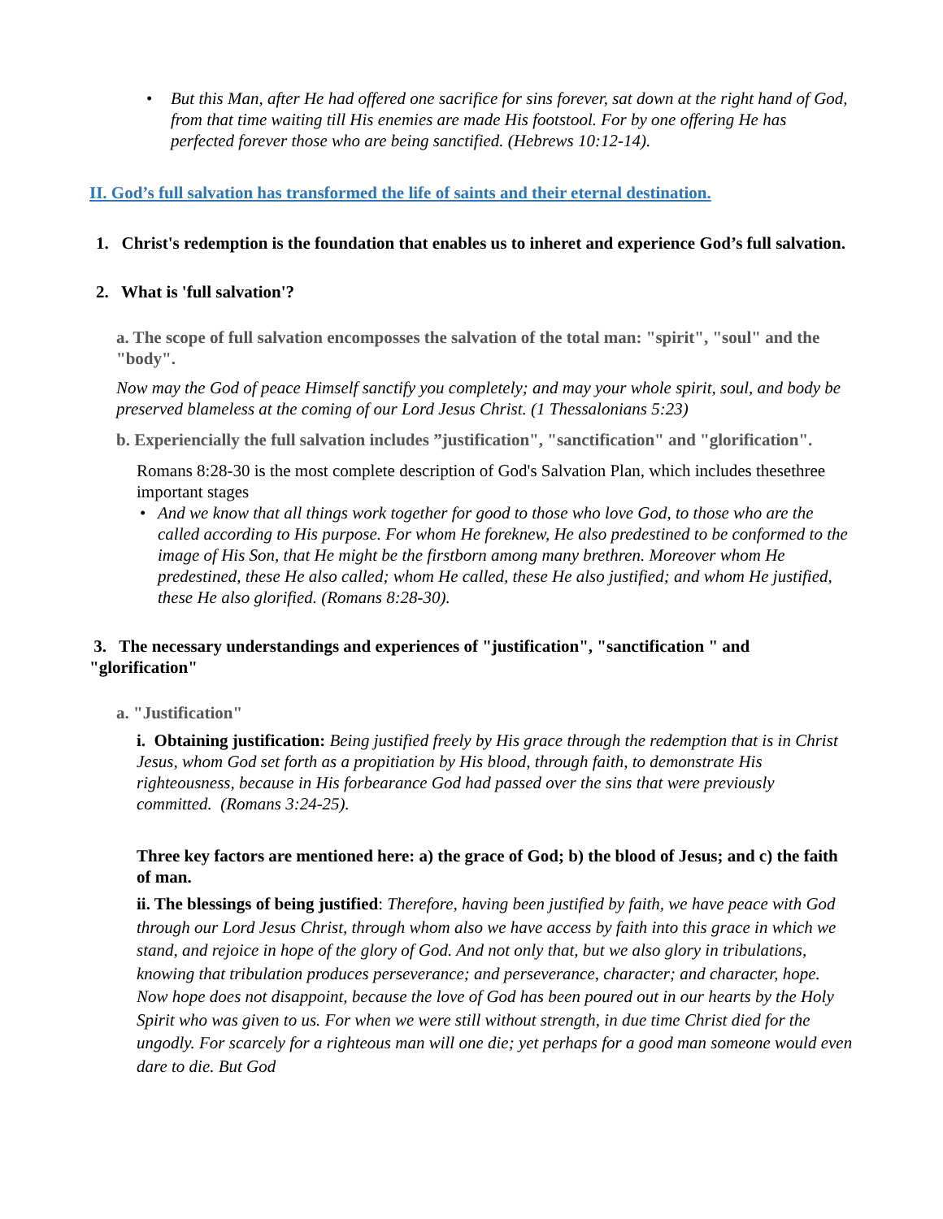• But this Man, after He had offered one sacrifice for sins forever, sat down at the right hand of God, from that time waiting till His enemies are made His footstool. For by one offering He has perfected forever those who are being sanctified. (Hebrews 10:12-14).
II. God’s full salvation has transformed the life of saints and their eternal destination.
1. Christ's redemption is the foundation that enables us to inheret and experience God’s full salvation.
2. What is 'full salvation'?
a. The scope of full salvation encomposses the salvation of the total man: "spirit", "soul" and the "body".
Now may the God of peace Himself sanctify you completely; and may your whole spirit, soul, and body be preserved blameless at the coming of our Lord Jesus Christ. (1 Thessalonians 5:23)
b. Experiencially the full salvation includes ”justification", "sanctification" and "glorification".
Romans 8:28-30 is the most complete description of God's Salvation Plan, which includes thesethree important stages
• And we know that all things work together for good to those who love God, to those who are the called according to His purpose. For whom He foreknew, He also predestined to be conformed to the image of His Son, that He might be the firstborn among many brethren. Moreover whom He predestined, these He also called; whom He called, these He also justified; and whom He justified, these He also glorified. (Romans 8:28-30).
3. The necessary understandings and experiences of "justification", "sanctification " and "glorification"
a. "Justification"
i. Obtaining justification: Being justified freely by His grace through the redemption that is in Christ Jesus, whom God set forth as a propitiation by His blood, through faith, to demonstrate His righteousness, because in His forbearance God had passed over the sins that were previously committed. (Romans 3:24-25).
Three key factors are mentioned here: a) the grace of God; b) the blood of Jesus; and c) the faith of man.
ii. The blessings of being justified: Therefore, having been justified by faith, we have peace with God through our Lord Jesus Christ, through whom also we have access by faith into this grace in which we stand, and rejoice in hope of the glory of God. And not only that, but we also glory in tribulations, knowing that tribulation produces perseverance; and perseverance, character; and character, hope. Now hope does not disappoint, because the love of God has been poured out in our hearts by the Holy Spirit who was given to us. For when we were still without strength, in due time Christ died for the ungodly. For scarcely for a righteous man will one die; yet perhaps for a good man someone would even dare to die. But God